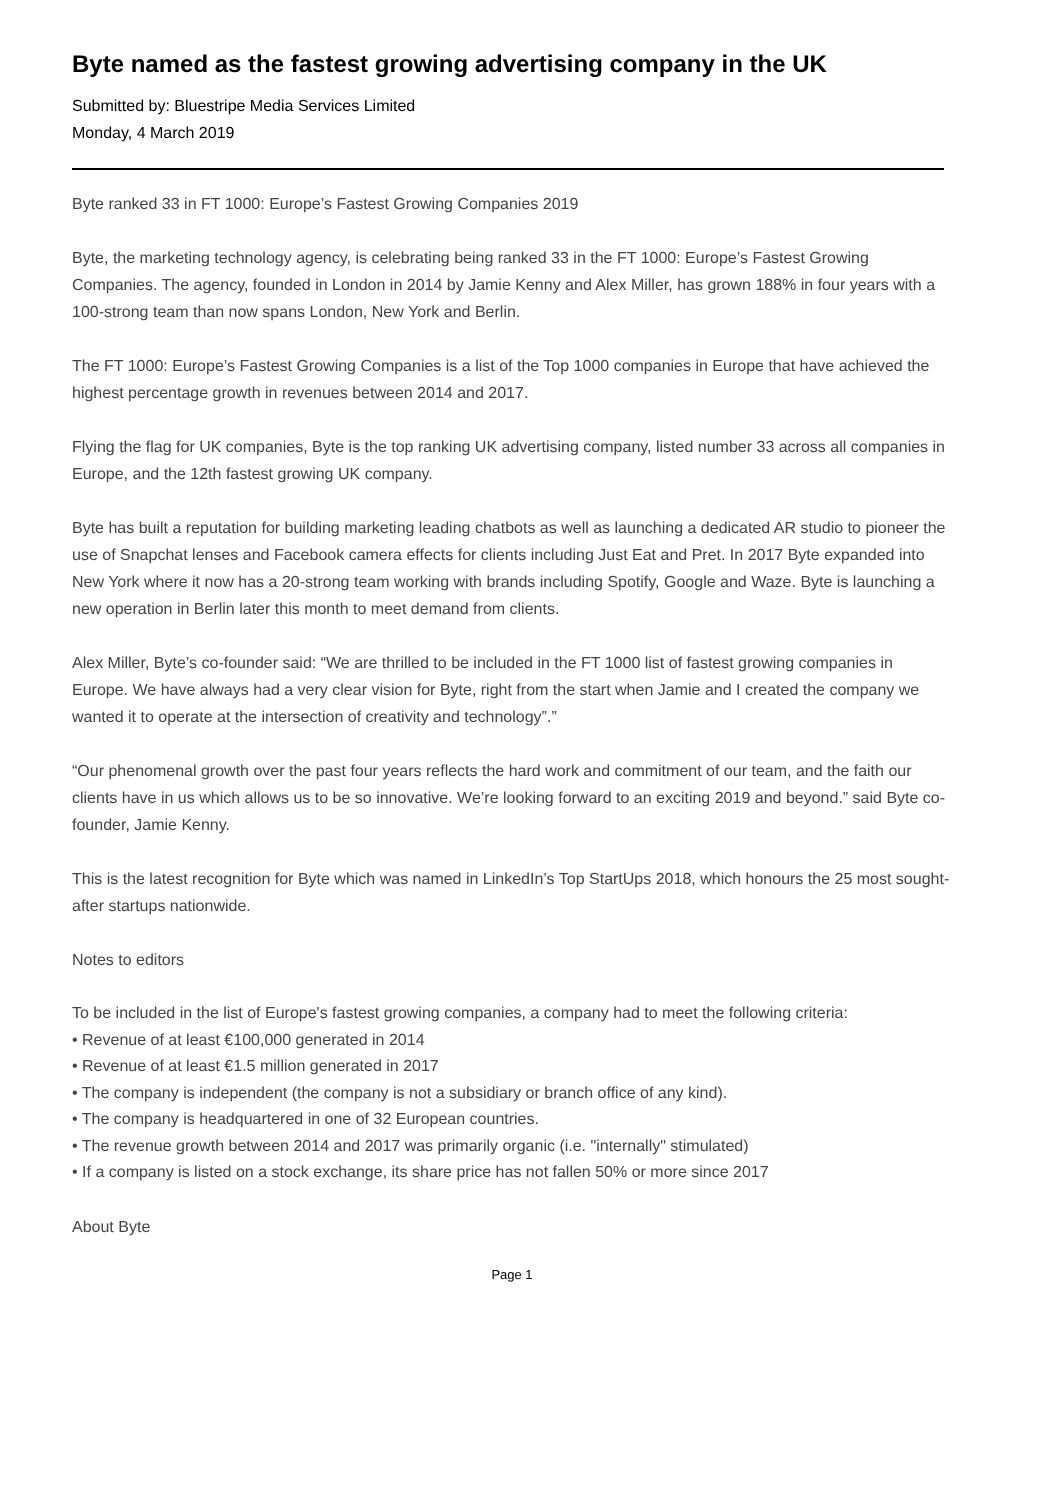Byte named as the fastest growing advertising company in the UK
Submitted by: Bluestripe Media Services Limited
Monday, 4 March 2019
Byte ranked 33 in FT 1000: Europe’s Fastest Growing Companies 2019
Byte, the marketing technology agency, is celebrating being ranked 33 in the FT 1000: Europe’s Fastest Growing Companies. The agency, founded in London in 2014 by Jamie Kenny and Alex Miller, has grown 188% in four years with a 100-strong team than now spans London, New York and Berlin.
The FT 1000: Europe’s Fastest Growing Companies is a list of the Top 1000 companies in Europe that have achieved the highest percentage growth in revenues between 2014 and 2017.
Flying the flag for UK companies, Byte is the top ranking UK advertising company, listed number 33 across all companies in Europe, and the 12th fastest growing UK company.
Byte has built a reputation for building marketing leading chatbots as well as launching a dedicated AR studio to pioneer the use of Snapchat lenses and Facebook camera effects for clients including Just Eat and Pret. In 2017 Byte expanded into New York where it now has a 20-strong team working with brands including Spotify, Google and Waze. Byte is launching a new operation in Berlin later this month to meet demand from clients.
Alex Miller, Byte’s co-founder said: “We are thrilled to be included in the FT 1000 list of fastest growing companies in Europe. We have always had a very clear vision for Byte, right from the start when Jamie and I created the company we wanted it to operate at the intersection of creativity and technology”.”
“Our phenomenal growth over the past four years reflects the hard work and commitment of our team, and the faith our clients have in us which allows us to be so innovative. We’re looking forward to an exciting 2019 and beyond.” said Byte co-founder, Jamie Kenny.
This is the latest recognition for Byte which was named in LinkedIn’s Top StartUps 2018, which honours the 25 most sought-after startups nationwide.
Notes to editors
To be included in the list of Europe's fastest growing companies, a company had to meet the following criteria:
• Revenue of at least €100,000 generated in 2014
• Revenue of at least €1.5 million generated in 2017
• The company is independent (the company is not a subsidiary or branch office of any kind).
• The company is headquartered in one of 32 European countries.
• The revenue growth between 2014 and 2017 was primarily organic (i.e. "internally" stimulated)
• If a company is listed on a stock exchange, its share price has not fallen 50% or more since 2017
About Byte
Page 1